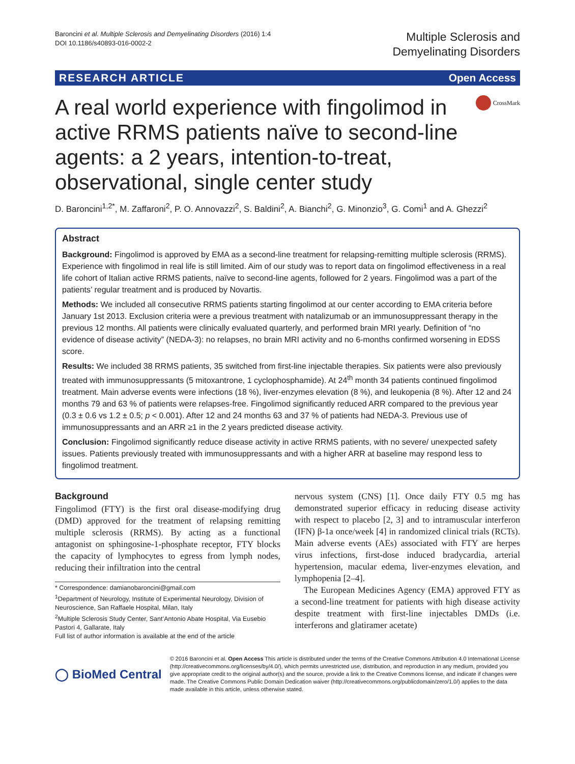Baroncini et al. Multiple Sclerosis and Demyelinating Disorders (2016) 1:4
DOI 10.1186/s40893-016-0002-2
Multiple Sclerosis and
Demyelinating Disorders
RESEARCH ARTICLE Open Access
A real world experience with fingolimod in active RRMS patients naïve to second-line agents: a 2 years, intention-to-treat, observational, single center study
CrossMark
D. Baroncini<sup>1,2*</sup>, M. Zaffaroni<sup>2</sup>, P. O. Annovazzi<sup>2</sup>, S. Baldini<sup>2</sup>, A. Bianchi<sup>2</sup>, G. Minonzio<sup>3</sup>, G. Comi<sup>1</sup> and A. Ghezzi<sup>2</sup>
Abstract
Background: Fingolimod is approved by EMA as a second-line treatment for relapsing-remitting multiple sclerosis (RRMS). Experience with fingolimod in real life is still limited. Aim of our study was to report data on fingolimod effectiveness in a real life cohort of Italian active RRMS patients, naïve to second-line agents, followed for 2 years. Fingolimod was a part of the patients’ regular treatment and is produced by Novartis.
Methods: We included all consecutive RRMS patients starting fingolimod at our center according to EMA criteria before January 1st 2013. Exclusion criteria were a previous treatment with natalizumab or an immunosuppressant therapy in the previous 12 months. All patients were clinically evaluated quarterly, and performed brain MRI yearly. Definition of “no evidence of disease activity” (NEDA-3): no relapses, no brain MRI activity and no 6-months confirmed worsening in EDSS score.
Results: We included 38 RRMS patients, 35 switched from first-line injectable therapies. Six patients were also previously treated with immunosuppressants (5 mitoxantrone, 1 cyclophosphamide). At 24<sup>th</sup> month 34 patients continued fingolimod treatment. Main adverse events were infections (18 %), liver-enzymes elevation (8 %), and leukopenia (8 %). After 12 and 24 months 79 and 63 % of patients were relapses-free. Fingolimod significantly reduced ARR compared to the previous year (0.3 ± 0.6 vs 1.2 ± 0.5; p < 0.001). After 12 and 24 months 63 and 37 % of patients had NEDA-3. Previous use of immunosuppressants and an ARR ≥1 in the 2 years predicted disease activity.
Conclusion: Fingolimod significantly reduce disease activity in active RRMS patients, with no severe/ unexpected safety issues. Patients previously treated with immunosuppressants and with a higher ARR at baseline may respond less to fingolimod treatment.
Background
Fingolimod (FTY) is the first oral disease-modifying drug (DMD) approved for the treatment of relapsing remitting multiple sclerosis (RRMS). By acting as a functional antagonist on sphingosine-1-phosphate receptor, FTY blocks the capacity of lymphocytes to egress from lymph nodes, reducing their infiltration into the central
* Correspondence: damianobaroncini@gmail.com
<sup>1</sup> Department of Neurology, Institute of Experimental Neurology, Division of Neuroscience, San Raffaele Hospital, Milan, Italy
<sup>2</sup> Multiple Sclerosis Study Center, Sant’Antonio Abate Hospital, Via Eusebio Pastori 4, Gallarate, Italy
Full list of author information is available at the end of the article
nervous system (CNS) [1]. Once daily FTY 0.5 mg has demonstrated superior efficacy in reducing disease activity with respect to placebo [2, 3] and to intramuscular interferon (IFN) β-1a once/week [4] in randomized clinical trials (RCTs). Main adverse events (AEs) associated with FTY are herpes virus infections, first-dose induced bradycardia, arterial hypertension, macular edema, liver-enzymes elevation, and lymphopenia [2–4].
The European Medicines Agency (EMA) approved FTY as a second-line treatment for patients with high disease activity despite treatment with first-line injectables DMDs (i.e. interferons and glatiramer acetate)
◯ BioMed Central
© 2016 Baroncini et al. Open Access This article is distributed under the terms of the Creative Commons Attribution 4.0 International License (http://creativecommons.org/licenses/by/4.0/), which permits unrestricted use, distribution, and reproduction in any medium, provided you give appropriate credit to the original author(s) and the source, provide a link to the Creative Commons license, and indicate if changes were made. The Creative Commons Public Domain Dedication waiver (http://creativecommons.org/publicdomain/zero/1.0/) applies to the data made available in this article, unless otherwise stated.